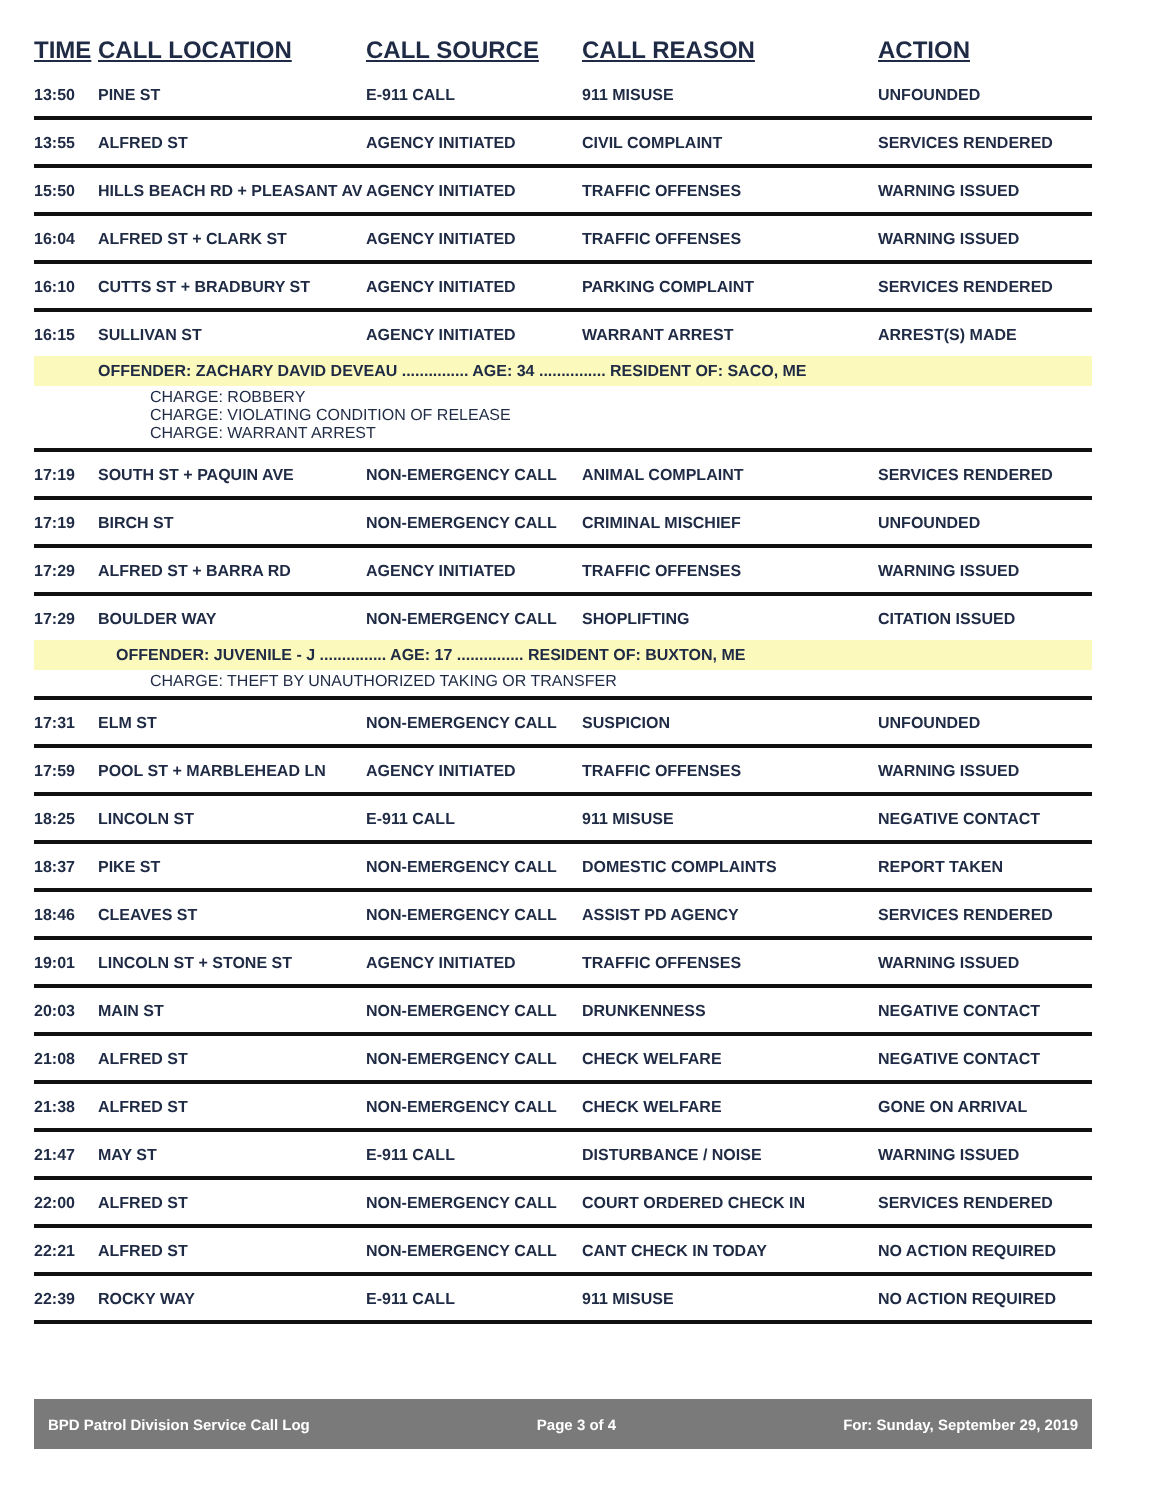| TIME | CALL LOCATION | CALL SOURCE | CALL REASON | ACTION |
| --- | --- | --- | --- | --- |
| 13:50 | PINE ST | E-911 CALL | 911 MISUSE | UNFOUNDED |
| 13:55 | ALFRED ST | AGENCY INITIATED | CIVIL COMPLAINT | SERVICES RENDERED |
| 15:50 | HILLS BEACH RD + PLEASANT AV | AGENCY INITIATED | TRAFFIC OFFENSES | WARNING ISSUED |
| 16:04 | ALFRED ST + CLARK ST | AGENCY INITIATED | TRAFFIC OFFENSES | WARNING ISSUED |
| 16:10 | CUTTS ST + BRADBURY ST | AGENCY INITIATED | PARKING COMPLAINT | SERVICES RENDERED |
| 16:15 | SULLIVAN ST | AGENCY INITIATED | WARRANT ARREST | ARREST(S) MADE |
| | OFFENDER: ZACHARY DAVID DEVEAU ............... AGE: 34 ............... RESIDENT OF: SACO, ME | | | |
| CHARGE: ROBBERY CHARGE: VIOLATING CONDITION OF RELEASE CHARGE: WARRANT ARREST | | | | |
| 17:19 | SOUTH ST + PAQUIN AVE | NON-EMERGENCY CALL | ANIMAL COMPLAINT | SERVICES RENDERED |
| 17:19 | BIRCH ST | NON-EMERGENCY CALL | CRIMINAL MISCHIEF | UNFOUNDED |
| 17:29 | ALFRED ST + BARRA RD | AGENCY INITIATED | TRAFFIC OFFENSES | WARNING ISSUED |
| 17:29 | BOULDER WAY | NON-EMERGENCY CALL | SHOPLIFTING | CITATION ISSUED |
| OFFENDER: JUVENILE - J ............... AGE: 17 ............... RESIDENT OF: BUXTON, ME | | | | |
| CHARGE: THEFT BY UNAUTHORIZED TAKING OR TRANSFER | | | | |
| 17:31 | ELM ST | NON-EMERGENCY CALL | SUSPICION | UNFOUNDED |
| 17:59 | POOL ST + MARBLEHEAD LN | AGENCY INITIATED | TRAFFIC OFFENSES | WARNING ISSUED |
| 18:25 | LINCOLN ST | E-911 CALL | 911 MISUSE | NEGATIVE CONTACT |
| 18:37 | PIKE ST | NON-EMERGENCY CALL | DOMESTIC COMPLAINTS | REPORT TAKEN |
| 18:46 | CLEAVES ST | NON-EMERGENCY CALL | ASSIST PD AGENCY | SERVICES RENDERED |
| 19:01 | LINCOLN ST + STONE ST | AGENCY INITIATED | TRAFFIC OFFENSES | WARNING ISSUED |
| 20:03 | MAIN ST | NON-EMERGENCY CALL | DRUNKENNESS | NEGATIVE CONTACT |
| 21:08 | ALFRED ST | NON-EMERGENCY CALL | CHECK WELFARE | NEGATIVE CONTACT |
| 21:38 | ALFRED ST | NON-EMERGENCY CALL | CHECK WELFARE | GONE ON ARRIVAL |
| 21:47 | MAY ST | E-911 CALL | DISTURBANCE / NOISE | WARNING ISSUED |
| 22:00 | ALFRED ST | NON-EMERGENCY CALL | COURT ORDERED CHECK IN | SERVICES RENDERED |
| 22:21 | ALFRED ST | NON-EMERGENCY CALL | CANT CHECK IN TODAY | NO ACTION REQUIRED |
| 22:39 | ROCKY WAY | E-911 CALL | 911 MISUSE | NO ACTION REQUIRED |
BPD Patrol Division Service Call Log Page 3 of 4 For: Sunday, September 29, 2019